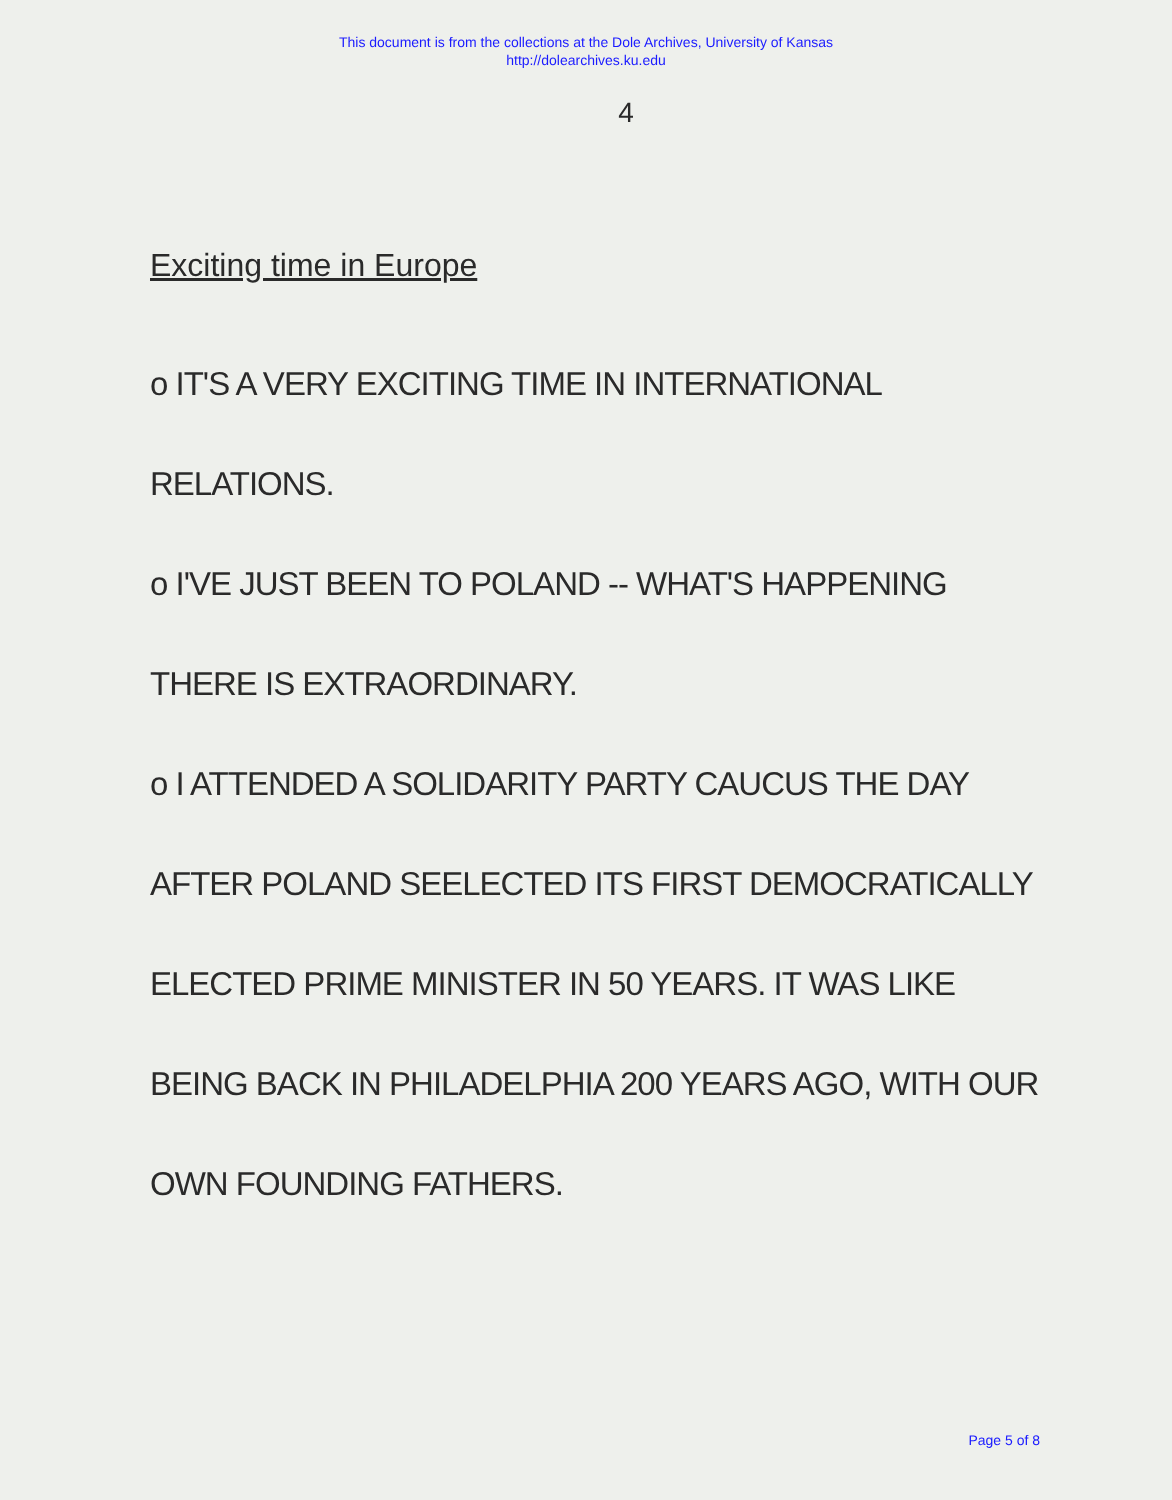This document is from the collections at the Dole Archives, University of Kansas
http://dolearchives.ku.edu
4
Exciting time in Europe
o IT'S A VERY EXCITING TIME IN INTERNATIONAL
RELATIONS.
o I'VE JUST BEEN TO POLAND -- WHAT'S HAPPENING
THERE IS EXTRAORDINARY.
o I ATTENDED A SOLIDARITY PARTY CAUCUS THE DAY
AFTER POLAND SEELECTED ITS FIRST DEMOCRATICALLY
ELECTED PRIME MINISTER IN 50 YEARS. IT WAS LIKE
BEING BACK IN PHILADELPHIA 200 YEARS AGO, WITH OUR
OWN FOUNDING FATHERS.
Page 5 of 8